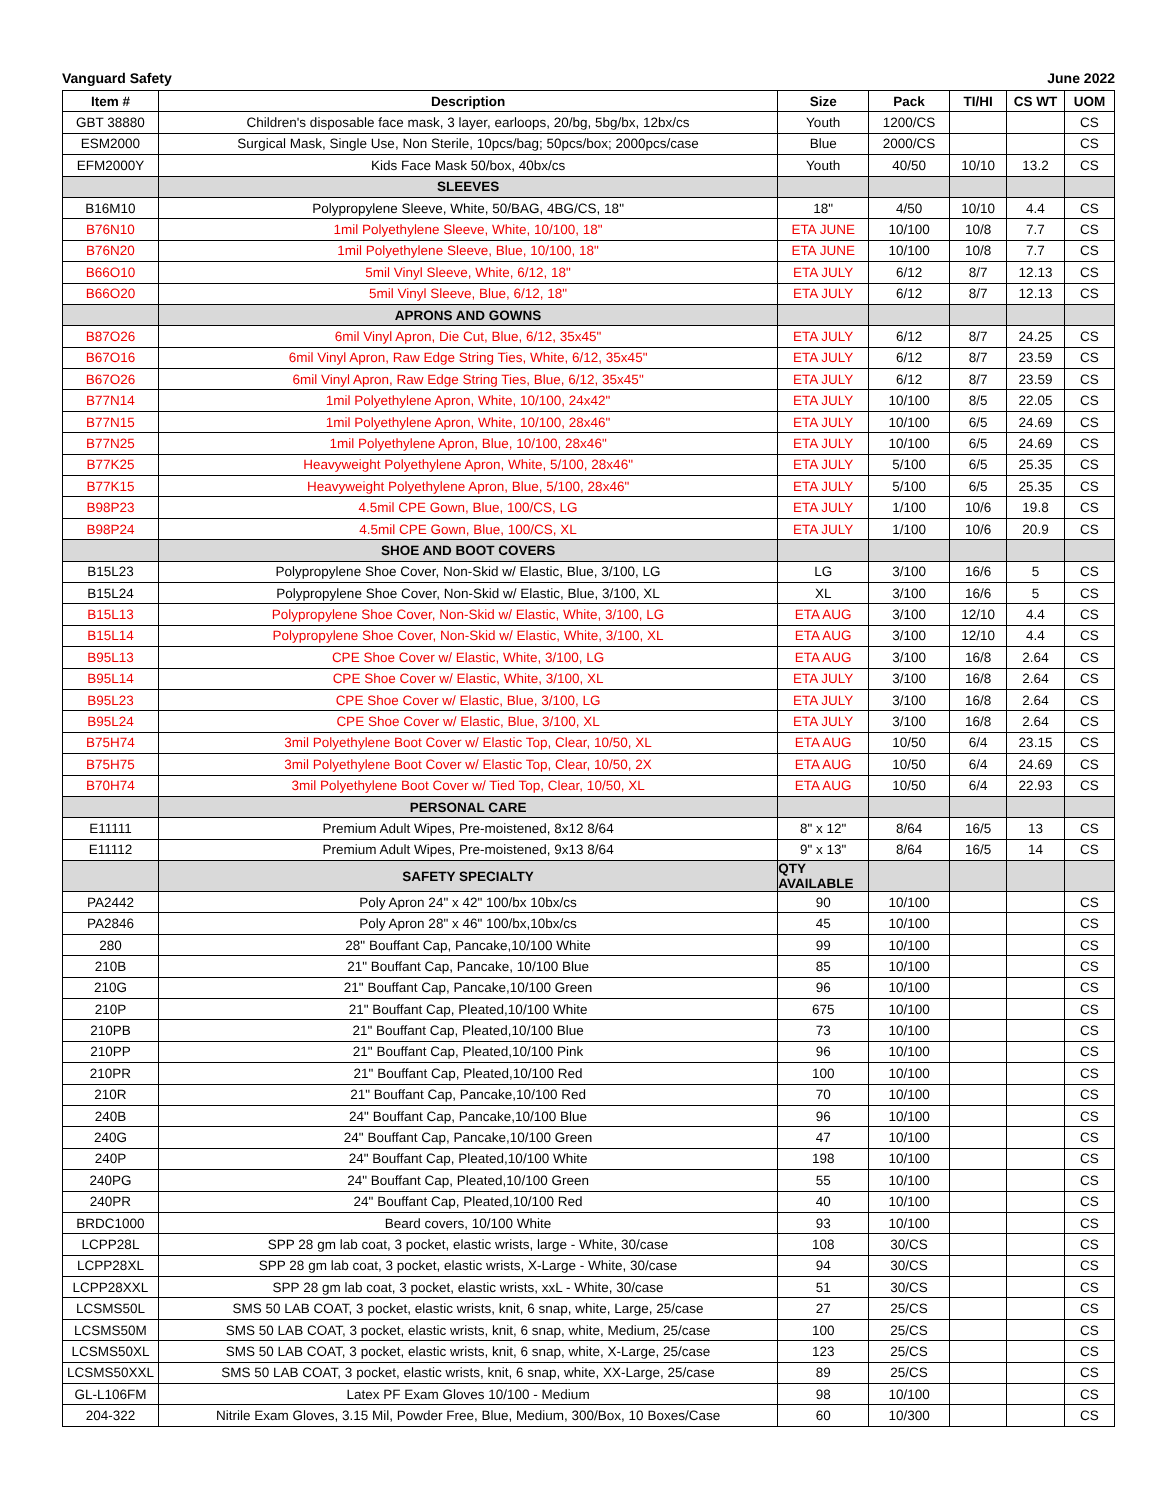Vanguard Safety June 2022
| Item # | Description | Size | Pack | TI/HI | CS WT | UOM |
| --- | --- | --- | --- | --- | --- | --- |
| GBT 38880 | Children's disposable face mask, 3 layer, earloops, 20/bg, 5bg/bx, 12bx/cs | Youth | 1200/CS | | | CS |
| ESM2000 | Surgical Mask, Single Use, Non Sterile, 10pcs/bag; 50pcs/box; 2000pcs/case | Blue | 2000/CS | | | CS |
| EFM2000Y | Kids Face Mask 50/box, 40bx/cs | Youth | 40/50 | 10/10 | 13.2 | CS |
| | SLEEVES | | | | | |
| B16M10 | Polypropylene Sleeve, White, 50/BAG, 4BG/CS, 18" | 18" | 4/50 | 10/10 | 4.4 | CS |
| B76N10 | 1mil Polyethylene Sleeve, White, 10/100, 18" | ETA JUNE | 10/100 | 10/8 | 7.7 | CS |
| B76N20 | 1mil Polyethylene Sleeve, Blue, 10/100, 18" | ETA JUNE | 10/100 | 10/8 | 7.7 | CS |
| B66O10 | 5mil Vinyl Sleeve, White, 6/12, 18" | ETA JULY | 6/12 | 8/7 | 12.13 | CS |
| B66O20 | 5mil Vinyl Sleeve, Blue, 6/12, 18" | ETA JULY | 6/12 | 8/7 | 12.13 | CS |
| | APRONS AND GOWNS | | | | | |
| B87O26 | 6mil Vinyl Apron, Die Cut, Blue, 6/12, 35x45" | ETA JULY | 6/12 | 8/7 | 24.25 | CS |
| B67O16 | 6mil Vinyl Apron, Raw Edge String Ties, White, 6/12, 35x45" | ETA JULY | 6/12 | 8/7 | 23.59 | CS |
| B67O26 | 6mil Vinyl Apron, Raw Edge String Ties, Blue, 6/12, 35x45" | ETA JULY | 6/12 | 8/7 | 23.59 | CS |
| B77N14 | 1mil Polyethylene Apron, White, 10/100, 24x42" | ETA JULY | 10/100 | 8/5 | 22.05 | CS |
| B77N15 | 1mil Polyethylene Apron, White, 10/100, 28x46" | ETA JULY | 10/100 | 6/5 | 24.69 | CS |
| B77N25 | 1mil Polyethylene Apron, Blue, 10/100, 28x46" | ETA JULY | 10/100 | 6/5 | 24.69 | CS |
| B77K25 | Heavyweight Polyethylene Apron, White, 5/100, 28x46" | ETA JULY | 5/100 | 6/5 | 25.35 | CS |
| B77K15 | Heavyweight Polyethylene Apron, Blue, 5/100, 28x46" | ETA JULY | 5/100 | 6/5 | 25.35 | CS |
| B98P23 | 4.5mil CPE Gown, Blue, 100/CS, LG | ETA JULY | 1/100 | 10/6 | 19.8 | CS |
| B98P24 | 4.5mil CPE Gown, Blue, 100/CS, XL | ETA JULY | 1/100 | 10/6 | 20.9 | CS |
| | SHOE AND BOOT COVERS | | | | | |
| B15L23 | Polypropylene Shoe Cover, Non-Skid w/ Elastic, Blue, 3/100, LG | LG | 3/100 | 16/6 | 5 | CS |
| B15L24 | Polypropylene Shoe Cover, Non-Skid w/ Elastic, Blue, 3/100, XL | XL | 3/100 | 16/6 | 5 | CS |
| B15L13 | Polypropylene Shoe Cover, Non-Skid w/ Elastic, White, 3/100, LG | ETA AUG | 3/100 | 12/10 | 4.4 | CS |
| B15L14 | Polypropylene Shoe Cover, Non-Skid w/ Elastic, White, 3/100, XL | ETA AUG | 3/100 | 12/10 | 4.4 | CS |
| B95L13 | CPE Shoe Cover w/ Elastic, White, 3/100, LG | ETA AUG | 3/100 | 16/8 | 2.64 | CS |
| B95L14 | CPE Shoe Cover w/ Elastic, White, 3/100, XL | ETA JULY | 3/100 | 16/8 | 2.64 | CS |
| B95L23 | CPE Shoe Cover w/ Elastic, Blue, 3/100, LG | ETA JULY | 3/100 | 16/8 | 2.64 | CS |
| B95L24 | CPE Shoe Cover w/ Elastic, Blue, 3/100, XL | ETA JULY | 3/100 | 16/8 | 2.64 | CS |
| B75H74 | 3mil Polyethylene Boot Cover w/ Elastic Top, Clear, 10/50, XL | ETA AUG | 10/50 | 6/4 | 23.15 | CS |
| B75H75 | 3mil Polyethylene Boot Cover w/ Elastic Top, Clear, 10/50, 2X | ETA AUG | 10/50 | 6/4 | 24.69 | CS |
| B70H74 | 3mil Polyethylene Boot Cover w/ Tied Top, Clear, 10/50, XL | ETA AUG | 10/50 | 6/4 | 22.93 | CS |
| | PERSONAL CARE | | | | | |
| E11111 | Premium Adult Wipes, Pre-moistened, 8x12 8/64 | 8" x 12" | 8/64 | 16/5 | 13 | CS |
| E11112 | Premium Adult Wipes, Pre-moistened, 9x13 8/64 | 9" x 13" | 8/64 | 16/5 | 14 | CS |
| | SAFETY SPECIALTY | QTY AVAILABLE | | | | |
| PA2442 | Poly Apron 24" x 42" 100/bx 10bx/cs | 90 | 10/100 | | | CS |
| PA2846 | Poly Apron 28" x 46" 100/bx,10bx/cs | 45 | 10/100 | | | CS |
| 280 | 28" Bouffant Cap, Pancake,10/100 White | 99 | 10/100 | | | CS |
| 210B | 21" Bouffant Cap, Pancake, 10/100 Blue | 85 | 10/100 | | | CS |
| 210G | 21" Bouffant Cap, Pancake,10/100 Green | 96 | 10/100 | | | CS |
| 210P | 21" Bouffant Cap, Pleated,10/100 White | 675 | 10/100 | | | CS |
| 210PB | 21" Bouffant Cap, Pleated,10/100 Blue | 73 | 10/100 | | | CS |
| 210PP | 21" Bouffant Cap, Pleated,10/100 Pink | 96 | 10/100 | | | CS |
| 210PR | 21" Bouffant Cap, Pleated,10/100 Red | 100 | 10/100 | | | CS |
| 210R | 21" Bouffant Cap, Pancake,10/100 Red | 70 | 10/100 | | | CS |
| 240B | 24" Bouffant Cap, Pancake,10/100 Blue | 96 | 10/100 | | | CS |
| 240G | 24" Bouffant Cap, Pancake,10/100 Green | 47 | 10/100 | | | CS |
| 240P | 24" Bouffant Cap, Pleated,10/100 White | 198 | 10/100 | | | CS |
| 240PG | 24" Bouffant Cap, Pleated,10/100 Green | 55 | 10/100 | | | CS |
| 240PR | 24" Bouffant Cap, Pleated,10/100 Red | 40 | 10/100 | | | CS |
| BRDC1000 | Beard covers, 10/100 White | 93 | 10/100 | | | CS |
| LCPP28L | SPP 28 gm lab coat, 3 pocket, elastic wrists, large - White, 30/case | 108 | 30/CS | | | CS |
| LCPP28XL | SPP 28 gm lab coat, 3 pocket, elastic wrists, X-Large - White, 30/case | 94 | 30/CS | | | CS |
| LCPP28XXL | SPP 28 gm lab coat, 3 pocket, elastic wrists, xxL - White, 30/case | 51 | 30/CS | | | CS |
| LCSMS50L | SMS 50 LAB COAT, 3 pocket, elastic wrists, knit, 6 snap, white, Large, 25/case | 27 | 25/CS | | | CS |
| LCSMS50M | SMS 50 LAB COAT, 3 pocket, elastic wrists, knit, 6 snap, white, Medium, 25/case | 100 | 25/CS | | | CS |
| LCSMS50XL | SMS 50 LAB COAT, 3 pocket, elastic wrists, knit, 6 snap, white, X-Large, 25/case | 123 | 25/CS | | | CS |
| LCSMS50XXL | SMS 50 LAB COAT, 3 pocket, elastic wrists, knit, 6 snap, white, XX-Large, 25/case | 89 | 25/CS | | | CS |
| GL-L106FM | Latex PF Exam Gloves 10/100 - Medium | 98 | 10/100 | | | CS |
| 204-322 | Nitrile Exam Gloves, 3.15 Mil, Powder Free, Blue, Medium, 300/Box, 10 Boxes/Case | 60 | 10/300 | | | CS |